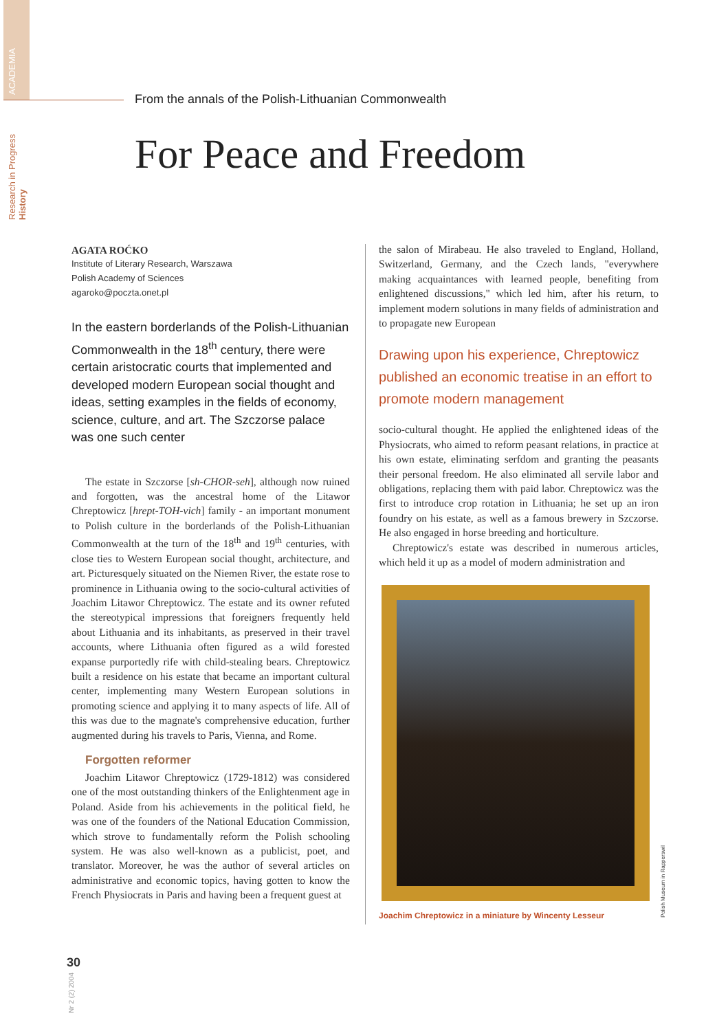ACADEMIA
Research in Progress History
From the annals of the Polish-Lithuanian Commonwealth
For Peace and Freedom
AGATA ROĆKO
Institute of Literary Research, Warszawa
Polish Academy of Sciences
agaroko@poczta.onet.pl
In the eastern borderlands of the Polish-Lithuanian Commonwealth in the 18<sup>th</sup> century, there were certain aristocratic courts that implemented and developed modern European social thought and ideas, setting examples in the fields of economy, science, culture, and art. The Szczorse palace was one such center
The estate in Szczorse [sh-CHOR-seh], although now ruined and forgotten, was the ancestral home of the Litawor Chreptowicz [hrept-TOH-vich] family - an important monument to Polish culture in the borderlands of the Polish-Lithuanian Commonwealth at the turn of the 18<sup>th</sup> and 19<sup>th</sup> centuries, with close ties to Western European social thought, architecture, and art. Picturesquely situated on the Niemen River, the estate rose to prominence in Lithuania owing to the socio-cultural activities of Joachim Litawor Chreptowicz. The estate and its owner refuted the stereotypical impressions that foreigners frequently held about Lithuania and its inhabitants, as preserved in their travel accounts, where Lithuania often figured as a wild forested expanse purportedly rife with child-stealing bears. Chreptowicz built a residence on his estate that became an important cultural center, implementing many Western European solutions in promoting science and applying it to many aspects of life. All of this was due to the magnate's comprehensive education, further augmented during his travels to Paris, Vienna, and Rome.
Forgotten reformer
Joachim Litawor Chreptowicz (1729-1812) was considered one of the most outstanding thinkers of the Enlightenment age in Poland. Aside from his achievements in the political field, he was one of the founders of the National Education Commission, which strove to fundamentally reform the Polish schooling system. He was also well-known as a publicist, poet, and translator. Moreover, he was the author of several articles on administrative and economic topics, having gotten to know the French Physiocrats in Paris and having been a frequent guest at
the salon of Mirabeau. He also traveled to England, Holland, Switzerland, Germany, and the Czech lands, "everywhere making acquaintances with learned people, benefiting from enlightened discussions," which led him, after his return, to implement modern solutions in many fields of administration and to propagate new European
Drawing upon his experience, Chreptowicz published an economic treatise in an effort to promote modern management
socio-cultural thought. He applied the enlightened ideas of the Physiocrats, who aimed to reform peasant relations, in practice at his own estate, eliminating serfdom and granting the peasants their personal freedom. He also eliminated all servile labor and obligations, replacing them with paid labor. Chreptowicz was the first to introduce crop rotation in Lithuania; he set up an iron foundry on his estate, as well as a famous brewery in Szczorse. He also engaged in horse breeding and horticulture.
Chreptowicz's estate was described in numerous articles, which held it up as a model of modern administration and
Joachim Chreptowicz in a miniature by Wincenty Lesseur
Polish Museum in Rapperswil
30
Nr 2 (2) 2004